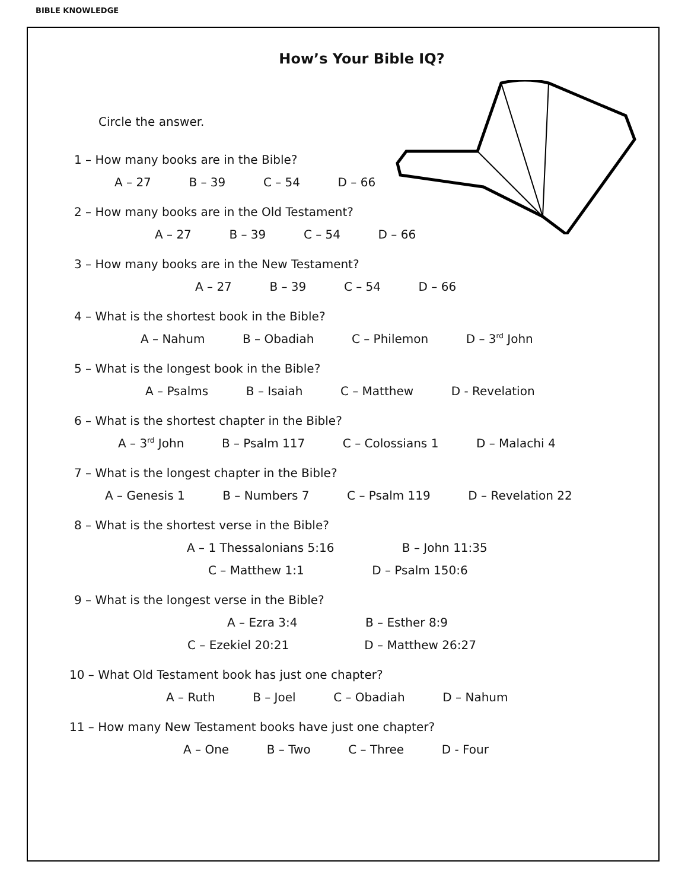BIBLE KNOWLEDGE
How’s Your Bible IQ?
Circle the answer.
1 – How many books are in the Bible?
A – 27 B – 39 C – 54 D – 66
2 – How many books are in the Old Testament?
A – 27 B – 39 C – 54 D – 66
3 – How many books are in the New Testament?
A – 27 B – 39 C – 54 D – 66
4 – What is the shortest book in the Bible?
A – Nahum B – Obadiah C – Philemon D – 3<sup>rd</sup> John
5 – What is the longest book in the Bible?
A – Psalms B – Isaiah C – Matthew D - Revelation
6 – What is the shortest chapter in the Bible?
A – 3<sup>rd</sup> John B – Psalm 117 C – Colossians 1 D – Malachi 4
7 – What is the longest chapter in the Bible?
A – Genesis 1 B – Numbers 7 C – Psalm 119 D – Revelation 22
8 – What is the shortest verse in the Bible?
A – 1 Thessalonians 5:16 B – John 11:35
C – Matthew 1:1 D – Psalm 150:6
9 – What is the longest verse in the Bible?
A – Ezra 3:4 B – Esther 8:9
C – Ezekiel 20:21 D – Matthew 26:27
10 – What Old Testament book has just one chapter?
A – Ruth B – Joel C – Obadiah D – Nahum
11 – How many New Testament books have just one chapter?
A – One B – Two C – Three D - Four